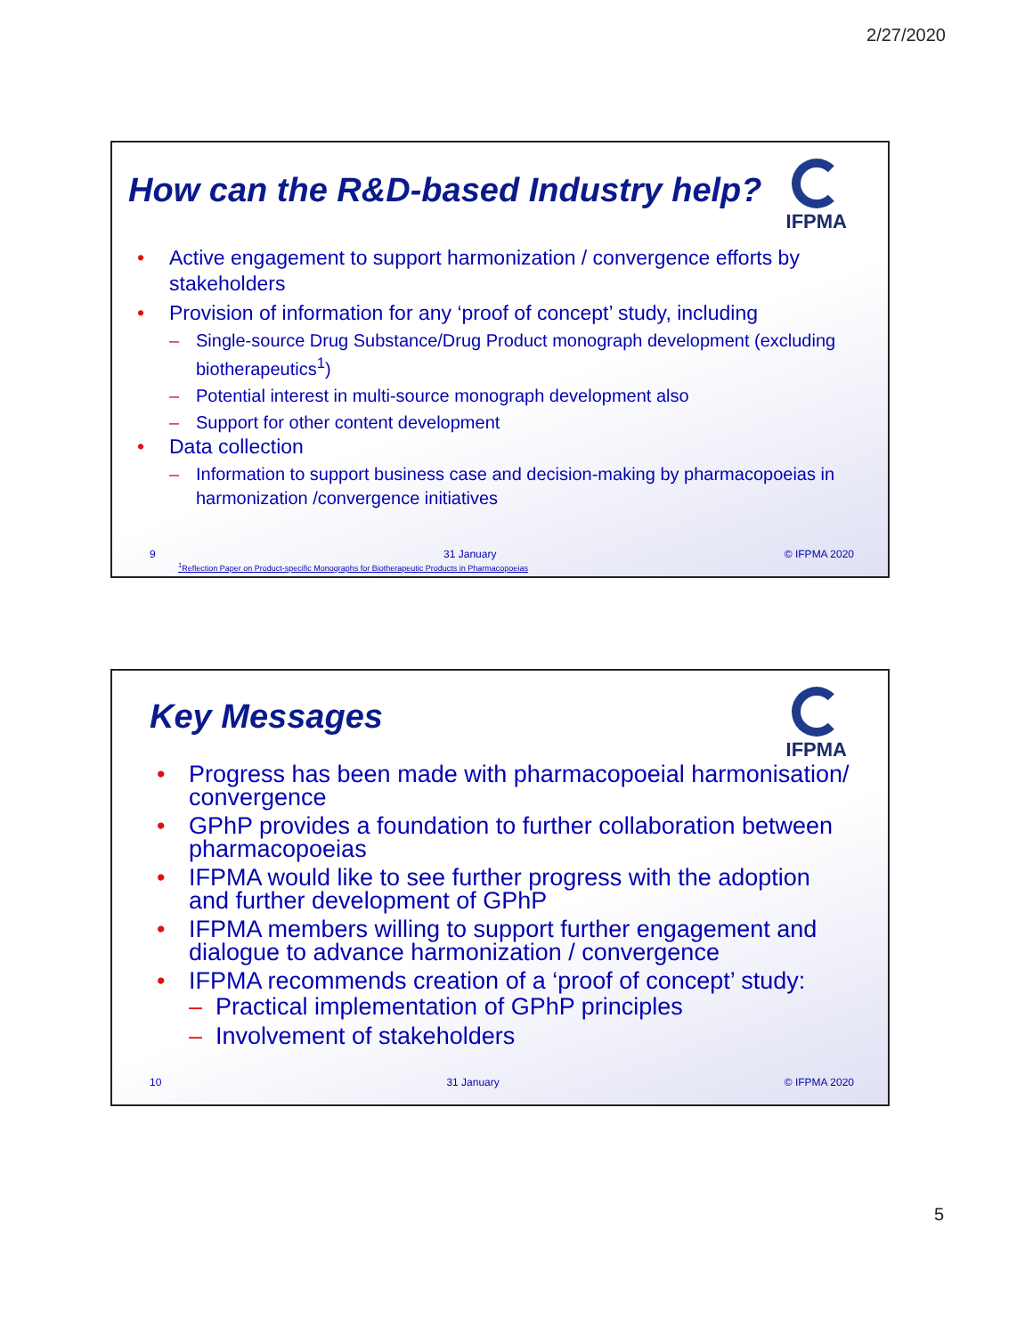2/27/2020
How can the R&D-based Industry help?
IFPMA
• Active engagement to support harmonization / convergence efforts by stakeholders
• Provision of information for any ‘proof of concept’ study, including
– Single-source Drug Substance/Drug Product monograph development (excluding biotherapeutics<sup>1</sup>)
– Potential interest in multi-source monograph development also
– Support for other content development
• Data collection
– Information to support business case and decision-making by pharmacopoeias in harmonization /convergence initiatives
9 31 January © IFPMA 2020
<sup>1</sup> Reflection Paper on Product-specific Monographs for Biotherapeutic Products in Pharmacopoeias
Key Messages
IFPMA
• Progress has been made with pharmacopoeial harmonisation/ convergence
• GPhP provides a foundation to further collaboration between pharmacopoeias
• IFPMA would like to see further progress with the adoption and further development of GPhP
• IFPMA members willing to support further engagement and dialogue to advance harmonization / convergence
• IFPMA recommends creation of a ‘proof of concept’ study:
– Practical implementation of GPhP principles
– Involvement of stakeholders
10 31 January © IFPMA 2020
5